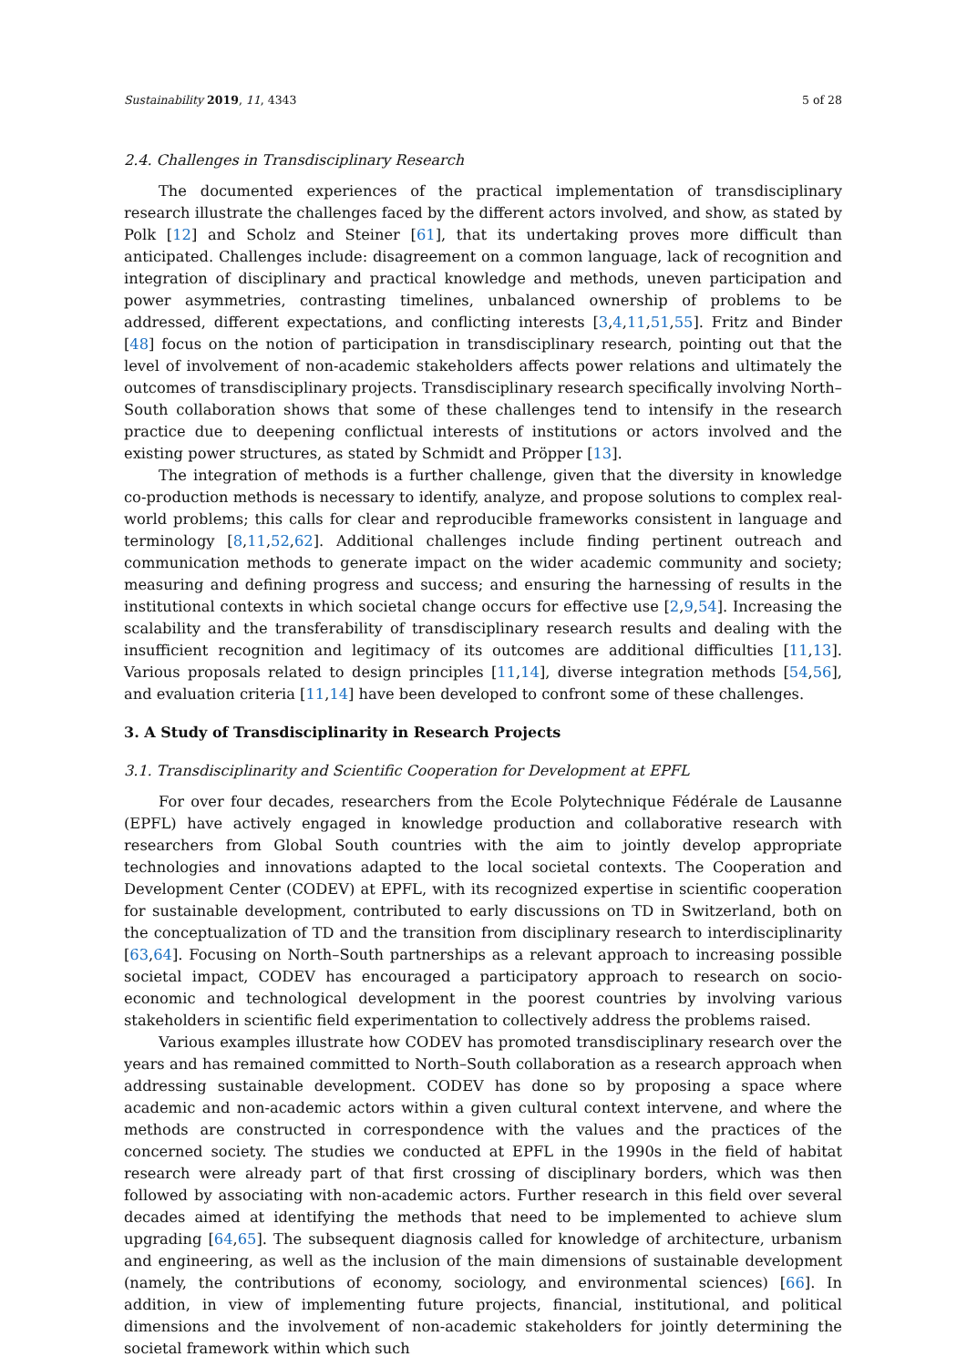Sustainability 2019, 11, 4343 5 of 28
2.4. Challenges in Transdisciplinary Research
The documented experiences of the practical implementation of transdisciplinary research illustrate the challenges faced by the different actors involved, and show, as stated by Polk [12] and Scholz and Steiner [61], that its undertaking proves more difficult than anticipated. Challenges include: disagreement on a common language, lack of recognition and integration of disciplinary and practical knowledge and methods, uneven participation and power asymmetries, contrasting timelines, unbalanced ownership of problems to be addressed, different expectations, and conflicting interests [3,4,11,51,55]. Fritz and Binder [48] focus on the notion of participation in transdisciplinary research, pointing out that the level of involvement of non-academic stakeholders affects power relations and ultimately the outcomes of transdisciplinary projects. Transdisciplinary research specifically involving North–South collaboration shows that some of these challenges tend to intensify in the research practice due to deepening conflictual interests of institutions or actors involved and the existing power structures, as stated by Schmidt and Pröpper [13].
The integration of methods is a further challenge, given that the diversity in knowledge co-production methods is necessary to identify, analyze, and propose solutions to complex real-world problems; this calls for clear and reproducible frameworks consistent in language and terminology [8,11,52,62]. Additional challenges include finding pertinent outreach and communication methods to generate impact on the wider academic community and society; measuring and defining progress and success; and ensuring the harnessing of results in the institutional contexts in which societal change occurs for effective use [2,9,54]. Increasing the scalability and the transferability of transdisciplinary research results and dealing with the insufficient recognition and legitimacy of its outcomes are additional difficulties [11,13]. Various proposals related to design principles [11,14], diverse integration methods [54,56], and evaluation criteria [11,14] have been developed to confront some of these challenges.
3. A Study of Transdisciplinarity in Research Projects
3.1. Transdisciplinarity and Scientific Cooperation for Development at EPFL
For over four decades, researchers from the Ecole Polytechnique Fédérale de Lausanne (EPFL) have actively engaged in knowledge production and collaborative research with researchers from Global South countries with the aim to jointly develop appropriate technologies and innovations adapted to the local societal contexts. The Cooperation and Development Center (CODEV) at EPFL, with its recognized expertise in scientific cooperation for sustainable development, contributed to early discussions on TD in Switzerland, both on the conceptualization of TD and the transition from disciplinary research to interdisciplinarity [63,64]. Focusing on North–South partnerships as a relevant approach to increasing possible societal impact, CODEV has encouraged a participatory approach to research on socio-economic and technological development in the poorest countries by involving various stakeholders in scientific field experimentation to collectively address the problems raised.
Various examples illustrate how CODEV has promoted transdisciplinary research over the years and has remained committed to North–South collaboration as a research approach when addressing sustainable development. CODEV has done so by proposing a space where academic and non-academic actors within a given cultural context intervene, and where the methods are constructed in correspondence with the values and the practices of the concerned society. The studies we conducted at EPFL in the 1990s in the field of habitat research were already part of that first crossing of disciplinary borders, which was then followed by associating with non-academic actors. Further research in this field over several decades aimed at identifying the methods that need to be implemented to achieve slum upgrading [64,65]. The subsequent diagnosis called for knowledge of architecture, urbanism and engineering, as well as the inclusion of the main dimensions of sustainable development (namely, the contributions of economy, sociology, and environmental sciences) [66]. In addition, in view of implementing future projects, financial, institutional, and political dimensions and the involvement of non-academic stakeholders for jointly determining the societal framework within which such